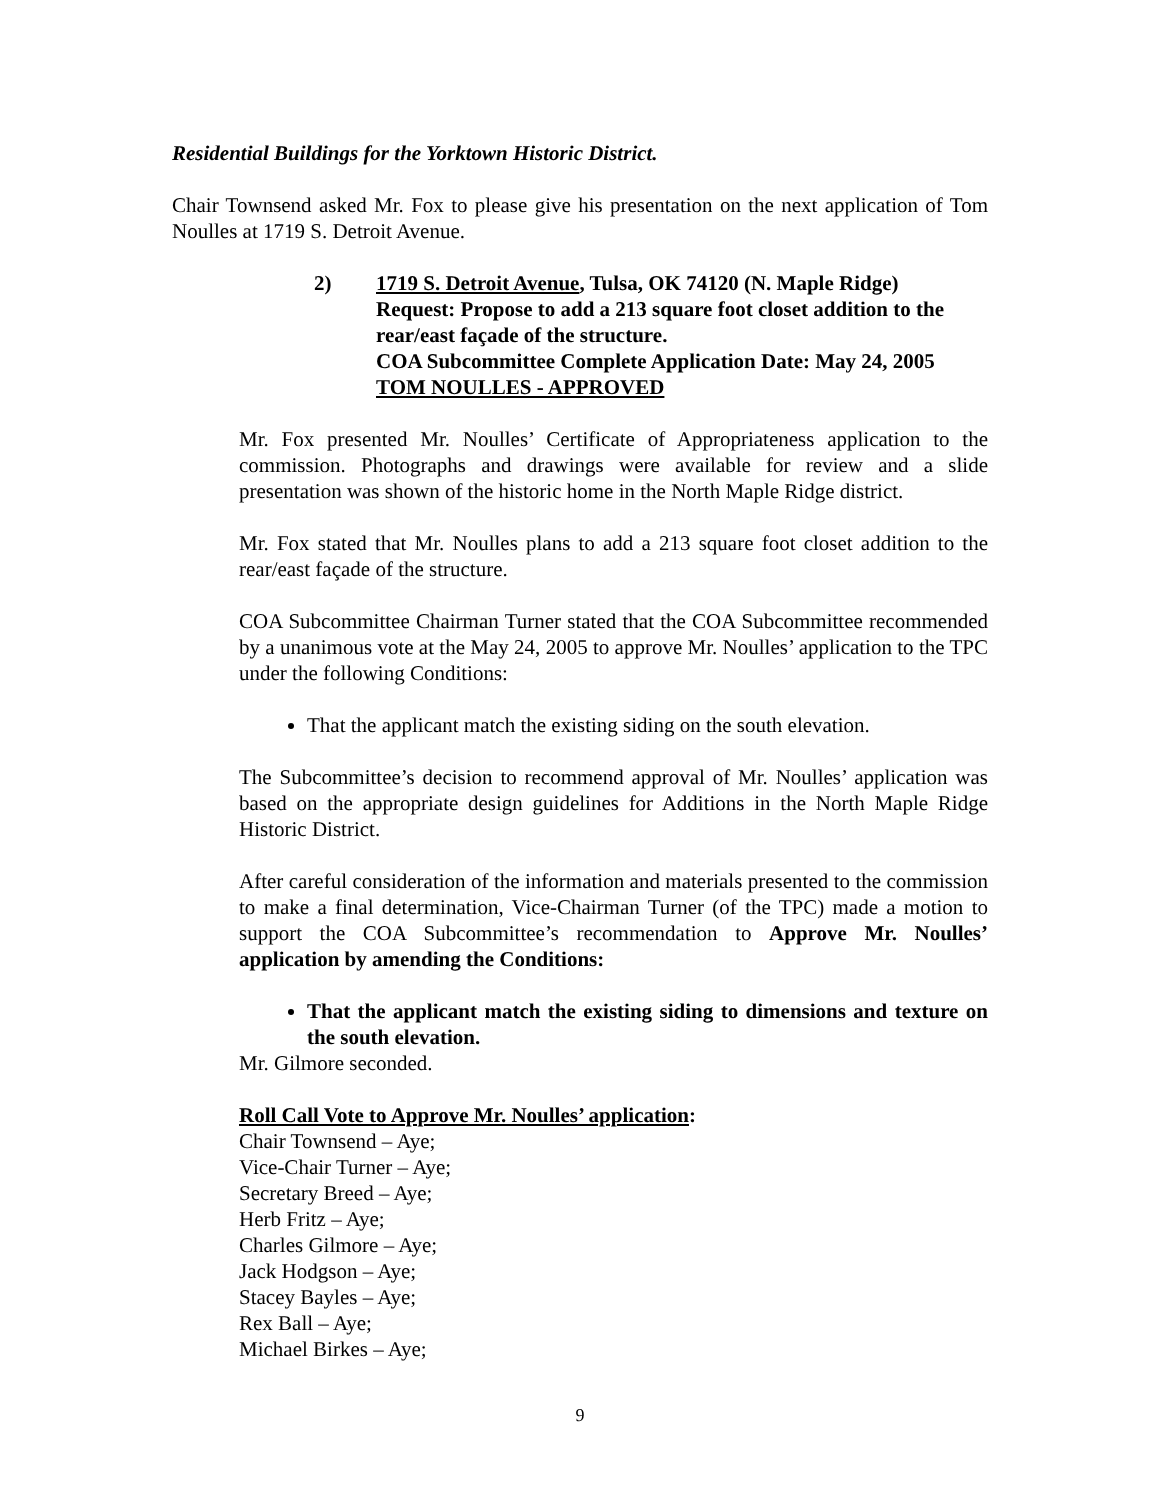Residential Buildings for the Yorktown Historic District.
Chair Townsend asked Mr. Fox to please give his presentation on the next application of Tom Noulles at 1719 S. Detroit Avenue.
2) 1719 S. Detroit Avenue, Tulsa, OK 74120 (N. Maple Ridge)
Request: Propose to add a 213 square foot closet addition to the rear/east façade of the structure.
COA Subcommittee Complete Application Date: May 24, 2005
TOM NOULLES - APPROVED
Mr. Fox presented Mr. Noulles’ Certificate of Appropriateness application to the commission. Photographs and drawings were available for review and a slide presentation was shown of the historic home in the North Maple Ridge district.
Mr. Fox stated that Mr. Noulles plans to add a 213 square foot closet addition to the rear/east façade of the structure.
COA Subcommittee Chairman Turner stated that the COA Subcommittee recommended by a unanimous vote at the May 24, 2005 to approve Mr. Noulles’ application to the TPC under the following Conditions:
That the applicant match the existing siding on the south elevation.
The Subcommittee’s decision to recommend approval of Mr. Noulles’ application was based on the appropriate design guidelines for Additions in the North Maple Ridge Historic District.
After careful consideration of the information and materials presented to the commission to make a final determination, Vice-Chairman Turner (of the TPC) made a motion to support the COA Subcommittee’s recommendation to Approve Mr. Noulles’ application by amending the Conditions:
That the applicant match the existing siding to dimensions and texture on the south elevation.
Mr. Gilmore seconded.
Roll Call Vote to Approve Mr. Noulles’ application:
Chair Townsend – Aye;
Vice-Chair Turner – Aye;
Secretary Breed – Aye;
Herb Fritz – Aye;
Charles Gilmore – Aye;
Jack Hodgson – Aye;
Stacey Bayles – Aye;
Rex Ball – Aye;
Michael Birkes – Aye;
9